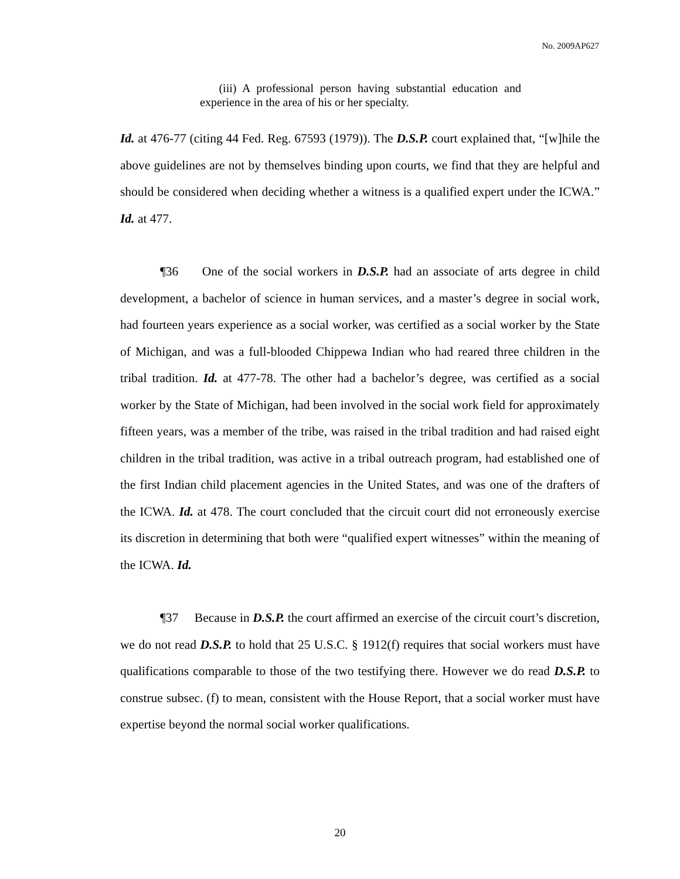No. 2009AP627
(iii) A professional person having substantial education and experience in the area of his or her specialty.
Id. at 476-77 (citing 44 Fed. Reg. 67593 (1979)). The D.S.P. court explained that, “[w]hile the above guidelines are not by themselves binding upon courts, we find that they are helpful and should be considered when deciding whether a witness is a qualified expert under the ICWA.” Id. at 477.
¶36 One of the social workers in D.S.P. had an associate of arts degree in child development, a bachelor of science in human services, and a master’s degree in social work, had fourteen years experience as a social worker, was certified as a social worker by the State of Michigan, and was a full-blooded Chippewa Indian who had reared three children in the tribal tradition. Id. at 477-78. The other had a bachelor’s degree, was certified as a social worker by the State of Michigan, had been involved in the social work field for approximately fifteen years, was a member of the tribe, was raised in the tribal tradition and had raised eight children in the tribal tradition, was active in a tribal outreach program, had established one of the first Indian child placement agencies in the United States, and was one of the drafters of the ICWA. Id. at 478. The court concluded that the circuit court did not erroneously exercise its discretion in determining that both were “qualified expert witnesses” within the meaning of the ICWA. Id.
¶37 Because in D.S.P. the court affirmed an exercise of the circuit court’s discretion, we do not read D.S.P. to hold that 25 U.S.C. § 1912(f) requires that social workers must have qualifications comparable to those of the two testifying there. However we do read D.S.P. to construe subsec. (f) to mean, consistent with the House Report, that a social worker must have expertise beyond the normal social worker qualifications.
20